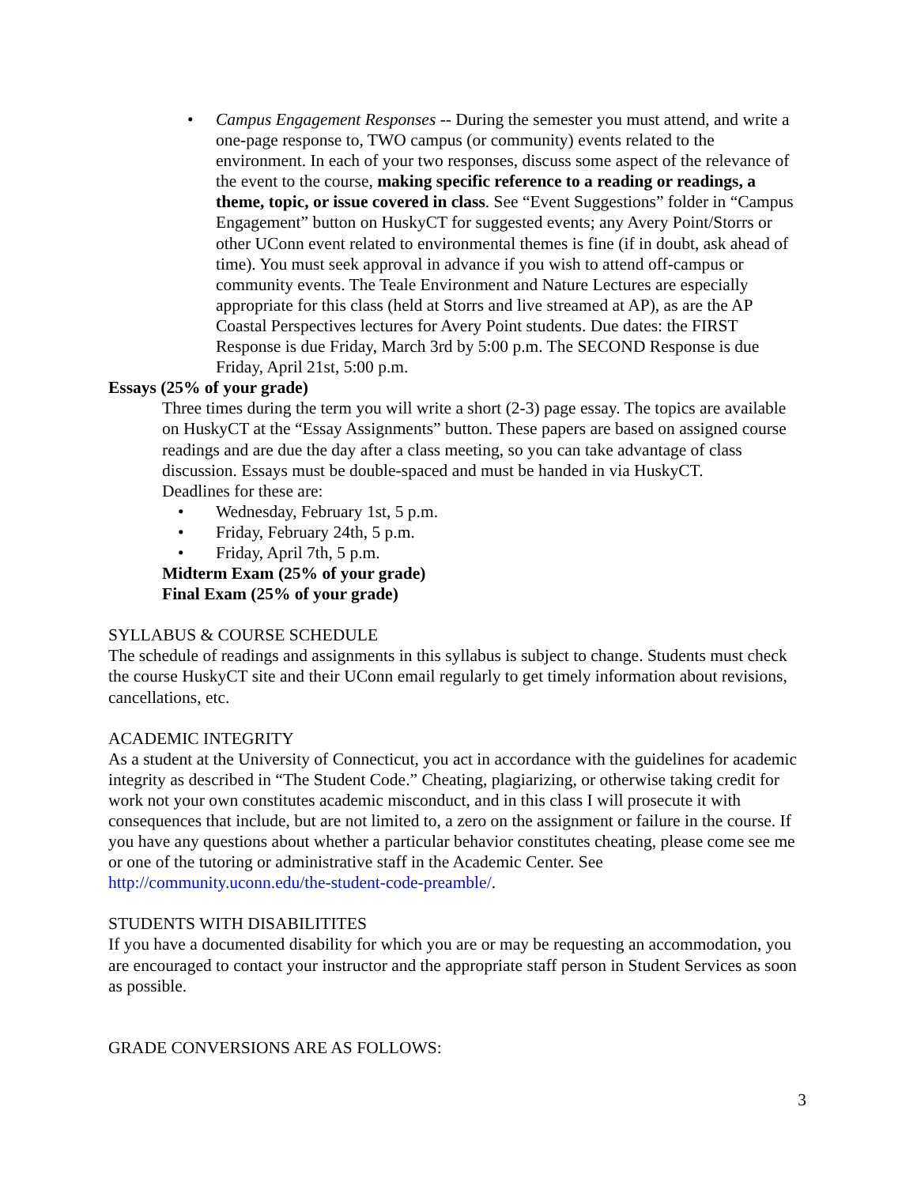• Campus Engagement Responses -- During the semester you must attend, and write a one-page response to, TWO campus (or community) events related to the environment. In each of your two responses, discuss some aspect of the relevance of the event to the course, making specific reference to a reading or readings, a theme, topic, or issue covered in class. See “Event Suggestions” folder in “Campus Engagement” button on HuskyCT for suggested events; any Avery Point/Storrs or other UConn event related to environmental themes is fine (if in doubt, ask ahead of time). You must seek approval in advance if you wish to attend off-campus or community events. The Teale Environment and Nature Lectures are especially appropriate for this class (held at Storrs and live streamed at AP), as are the AP Coastal Perspectives lectures for Avery Point students. Due dates: the FIRST Response is due Friday, March 3rd by 5:00 p.m. The SECOND Response is due Friday, April 21st, 5:00 p.m.
Essays (25% of your grade)
Three times during the term you will write a short (2-3) page essay. The topics are available on HuskyCT at the “Essay Assignments” button. These papers are based on assigned course readings and are due the day after a class meeting, so you can take advantage of class discussion. Essays must be double-spaced and must be handed in via HuskyCT.
Deadlines for these are:
• Wednesday, February 1st, 5 p.m.
• Friday, February 24th, 5 p.m.
• Friday, April 7th, 5 p.m.
Midterm Exam (25% of your grade)
Final Exam (25% of your grade)
SYLLABUS & COURSE SCHEDULE
The schedule of readings and assignments in this syllabus is subject to change. Students must check the course HuskyCT site and their UConn email regularly to get timely information about revisions, cancellations, etc.
ACADEMIC INTEGRITY
As a student at the University of Connecticut, you act in accordance with the guidelines for academic integrity as described in “The Student Code.” Cheating, plagiarizing, or otherwise taking credit for work not your own constitutes academic misconduct, and in this class I will prosecute it with consequences that include, but are not limited to, a zero on the assignment or failure in the course. If you have any questions about whether a particular behavior constitutes cheating, please come see me or one of the tutoring or administrative staff in the Academic Center. See http://community.uconn.edu/the-student-code-preamble/.
STUDENTS WITH DISABILITITES
If you have a documented disability for which you are or may be requesting an accommodation, you are encouraged to contact your instructor and the appropriate staff person in Student Services as soon as possible.
GRADE CONVERSIONS ARE AS FOLLOWS:
3